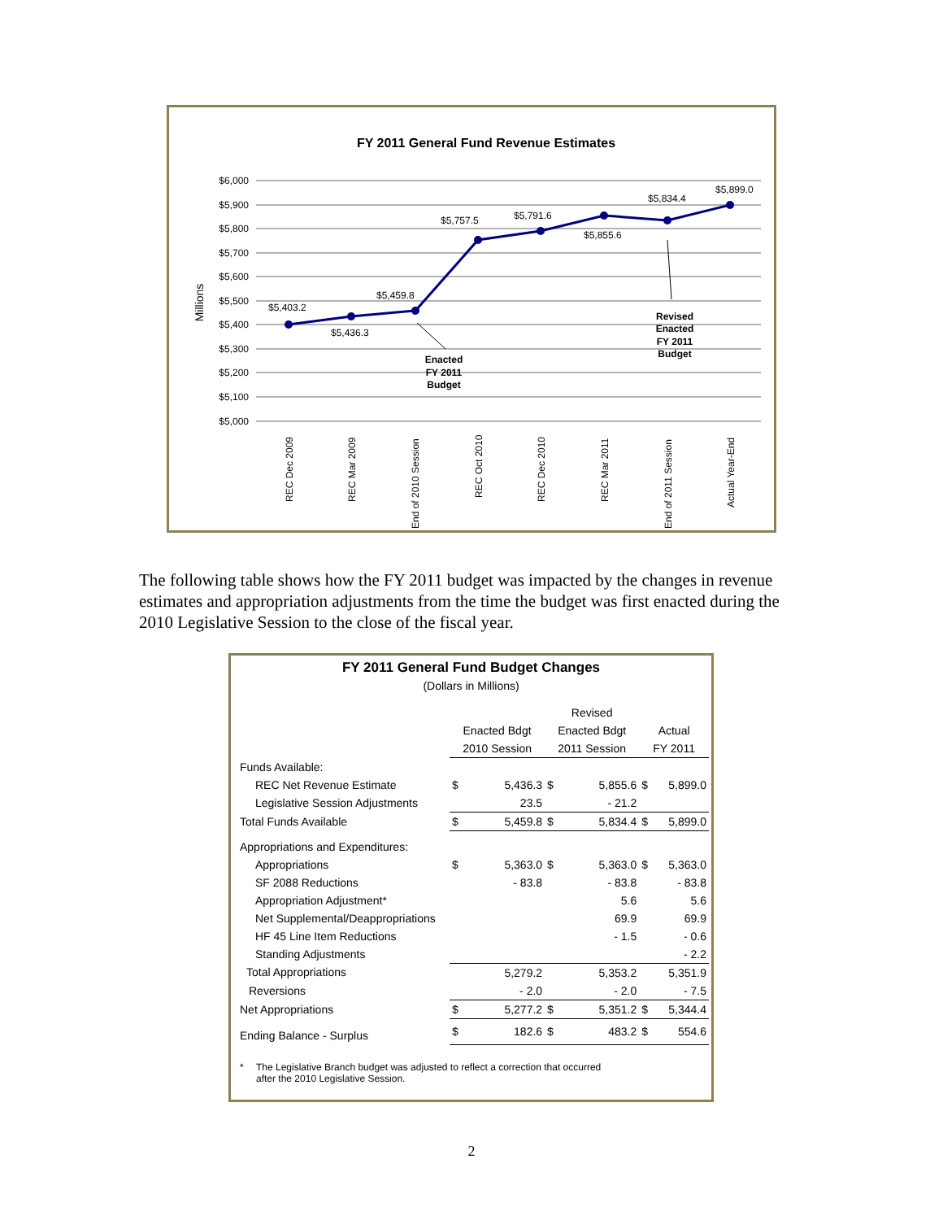FY 2011 General Fund Revenue Estimates
Millions
$6,000
$5,900
$5,800
$5,700
$5,600
$5,500
$5,400
$5,300
$5,200
$5,100
$5,000
$5,403.2
$5,436.3
$5,459.8
$5,757.5
$5,791.6
$5,855.6
$5,834.4
$5,899.0
Enacted
FY 2011
Budget
Revised
Enacted
FY 2011
Budget
REC Dec 2009
REC Mar 2009
End of 2010 Session
REC Oct 2010
REC Dec 2010
REC Mar 2011
End of 2011 Session
Actual Year-End
The following table shows how the FY 2011 budget was impacted by the changes in revenue estimates and appropriation adjustments from the time the budget was first enacted during the 2010 Legislative Session to the close of the fiscal year.
FY 2011 General Fund Budget Changes
(Dollars in Millions)
| | | | Revised | | | |
| | Enacted Bdgt | | Enacted Bdgt | | Actual | |
| | 2010 Session | | 2011 Session | | FY 2011 | |
| Funds Available: | | | | | | |
| REC Net Revenue Estimate | $ | 5,436.3 | $ | 5,855.6 | $ | 5,899.0 |
| Legislative Session Adjustments | | 23.5 | | - 21.2 | | |
| Total Funds Available | $ | 5,459.8 | $ | 5,834.4 | $ | 5,899.0 |
| Appropriations and Expenditures: | | | | | | |
| Appropriations | $ | 5,363.0 | $ | 5,363.0 | $ | 5,363.0 |
| SF 2088 Reductions | | - 83.8 | | - 83.8 | | - 83.8 |
| Appropriation Adjustment* | | | | 5.6 | | 5.6 |
| Net Supplemental/Deappropriations | | | | 69.9 | | 69.9 |
| HF 45 Line Item Reductions | | | | - 1.5 | | - 0.6 |
| Standing Adjustments | | | | | | - 2.2 |
| Total Appropriations | | 5,279.2 | | 5,353.2 | | 5,351.9 |
| Reversions | | - 2.0 | | - 2.0 | | - 7.5 |
| Net Appropriations | $ | 5,277.2 | $ | 5,351.2 | $ | 5,344.4 |
| Ending Balance - Surplus | $ | 182.6 | $ | 483.2 | $ | 554.6 |
* The Legislative Branch budget was adjusted to reflect a correction that occurred
after the 2010 Legislative Session.
2